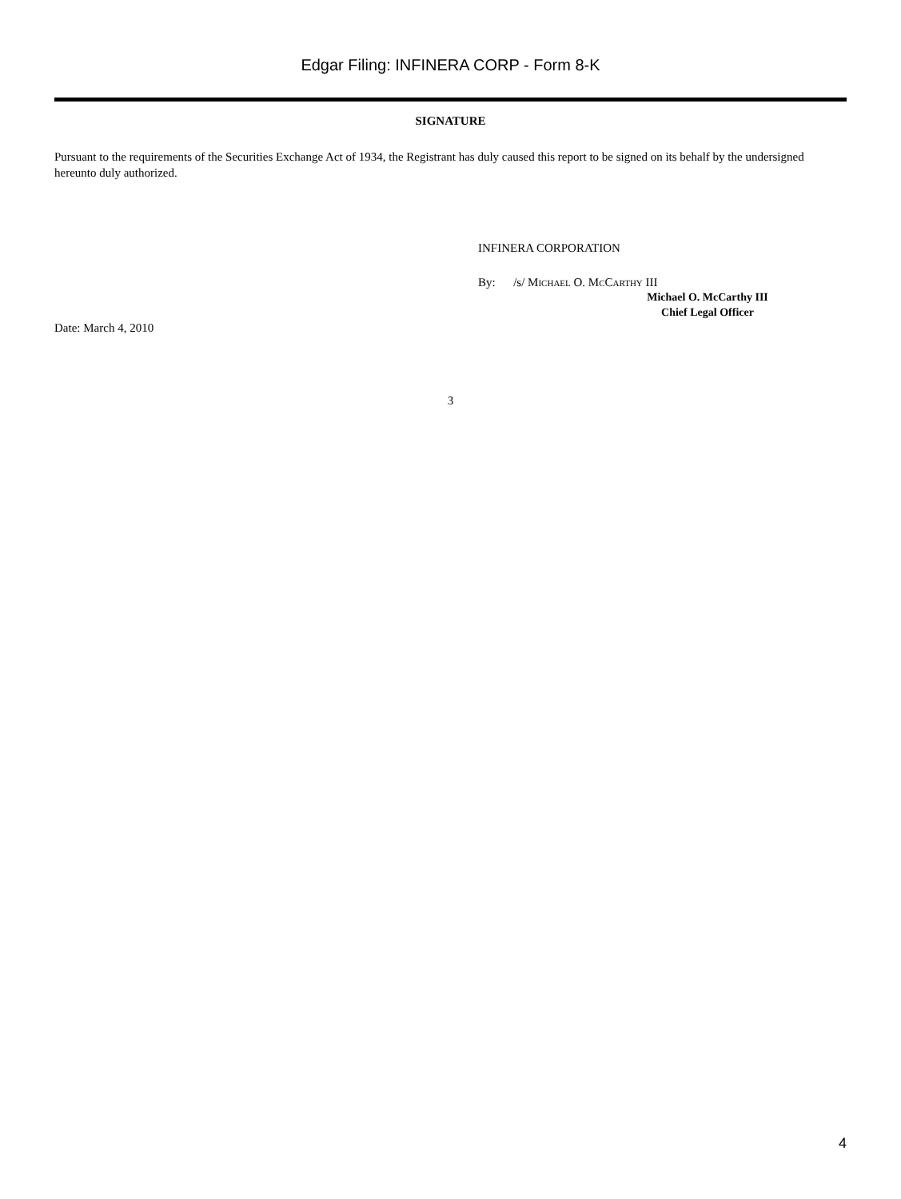Edgar Filing: INFINERA CORP - Form 8-K
SIGNATURE
Pursuant to the requirements of the Securities Exchange Act of 1934, the Registrant has duly caused this report to be signed on its behalf by the undersigned hereunto duly authorized.
INFINERA CORPORATION
By: /s/ MICHAEL O. MCCARTHY III
Michael O. McCarthy III
Chief Legal Officer
Date: March 4, 2010
3
4